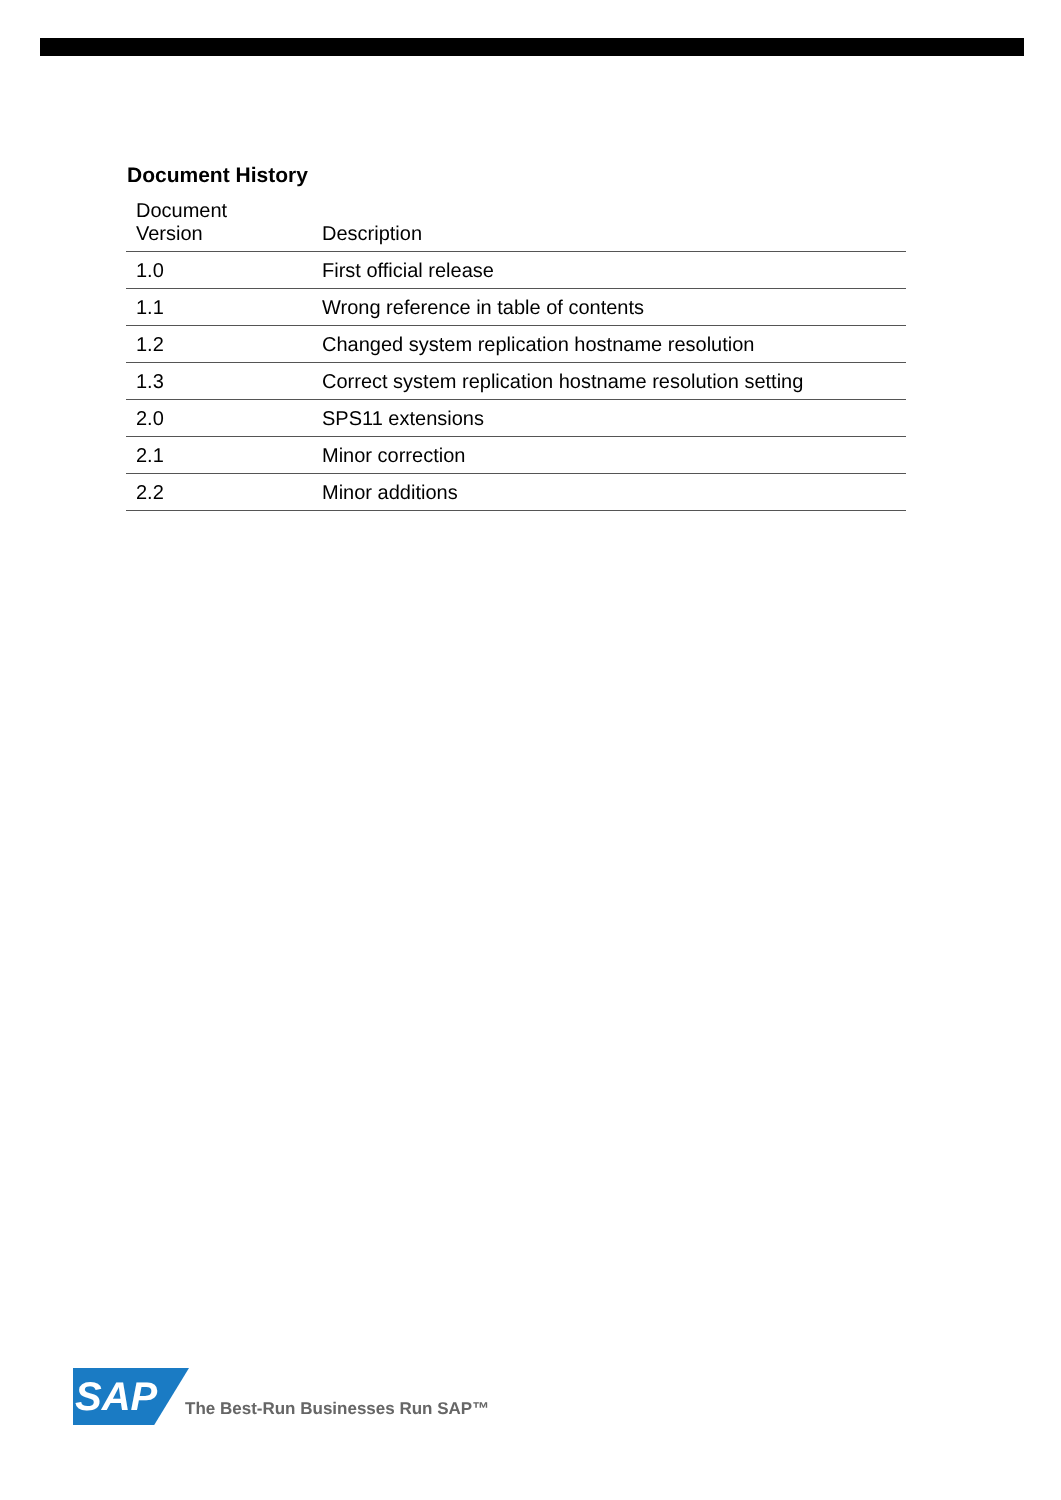Document History
| Document Version | Description |
| --- | --- |
| 1.0 | First official release |
| 1.1 | Wrong reference in table of contents |
| 1.2 | Changed system replication hostname resolution |
| 1.3 | Correct system replication hostname resolution setting |
| 2.0 | SPS11 extensions |
| 2.1 | Minor correction |
| 2.2 | Minor additions |
SAP
The Best-Run Businesses Run SAP™